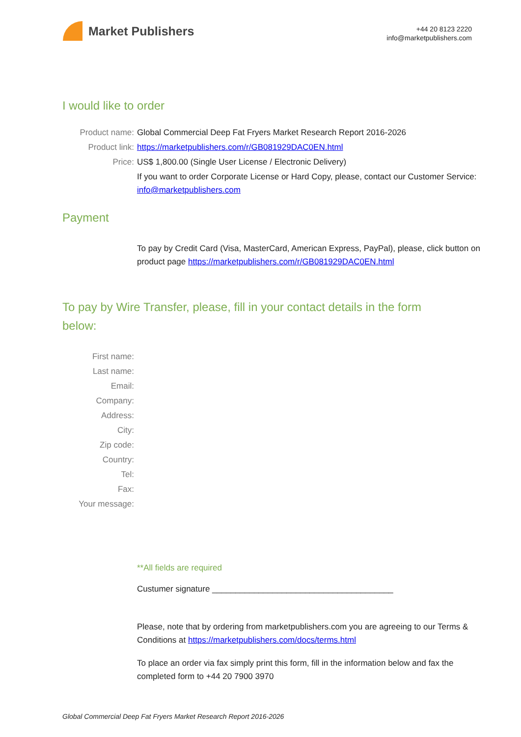Market Publishers
+44 20 8123 2220
info@marketpublishers.com
I would like to order
Product name: Global Commercial Deep Fat Fryers Market Research Report 2016-2026
Product link: https://marketpublishers.com/r/GB081929DAC0EN.html
Price: US$ 1,800.00 (Single User License / Electronic Delivery)
If you want to order Corporate License or Hard Copy, please, contact our Customer Service:
info@marketpublishers.com
Payment
To pay by Credit Card (Visa, MasterCard, American Express, PayPal), please, click button on product page https://marketpublishers.com/r/GB081929DAC0EN.html
To pay by Wire Transfer, please, fill in your contact details in the form below:
First name:
Last name:
Email:
Company:
Address:
City:
Zip code:
Country:
Tel:
Fax:
Your message:
**All fields are required
Custumer signature _______________________________________
Please, note that by ordering from marketpublishers.com you are agreeing to our Terms & Conditions at https://marketpublishers.com/docs/terms.html
To place an order via fax simply print this form, fill in the information below and fax the completed form to +44 20 7900 3970
Global Commercial Deep Fat Fryers Market Research Report 2016-2026